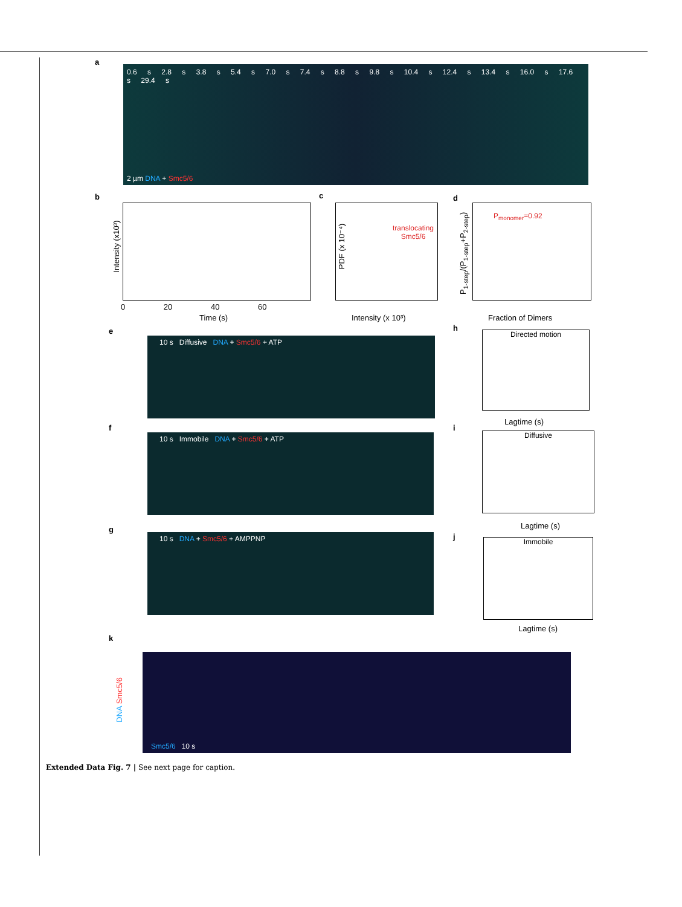a
0.6 s 2.8 s 3.8 s 5.4 s 7.0 s 7.4 s 8.8 s 9.8 s 10.4 s 12.4 s 13.4 s 16.0 s 17.6 s 29.4 s
2 µm DNA + Smc5/6
b
Intensity (x10³)
0 20 40 60
Time (s)
c
translocating
Smc5/6
PDF (x 10⁻⁴)
Intensity (x 10³)
d
P<sub>monomer</sub>=0.92
P<sub>1-step</sub>/(P<sub>1-step</sub>+P<sub>2-step</sub>)
Fraction of Dimers
e
10 s Diffusive DNA + Smc5/6 + ATP
h
Directed motion
Lagtime (s)
f
10 s Immobile DNA + Smc5/6 + ATP
i
Diffusive
Lagtime (s)
g
10 s DNA + Smc5/6 + AMPPNP j Immobile
Lagtime (s)
k
Smc5/6 10 s
DNA Smc5/6
Extended Data Fig. 7 | See next page for caption.